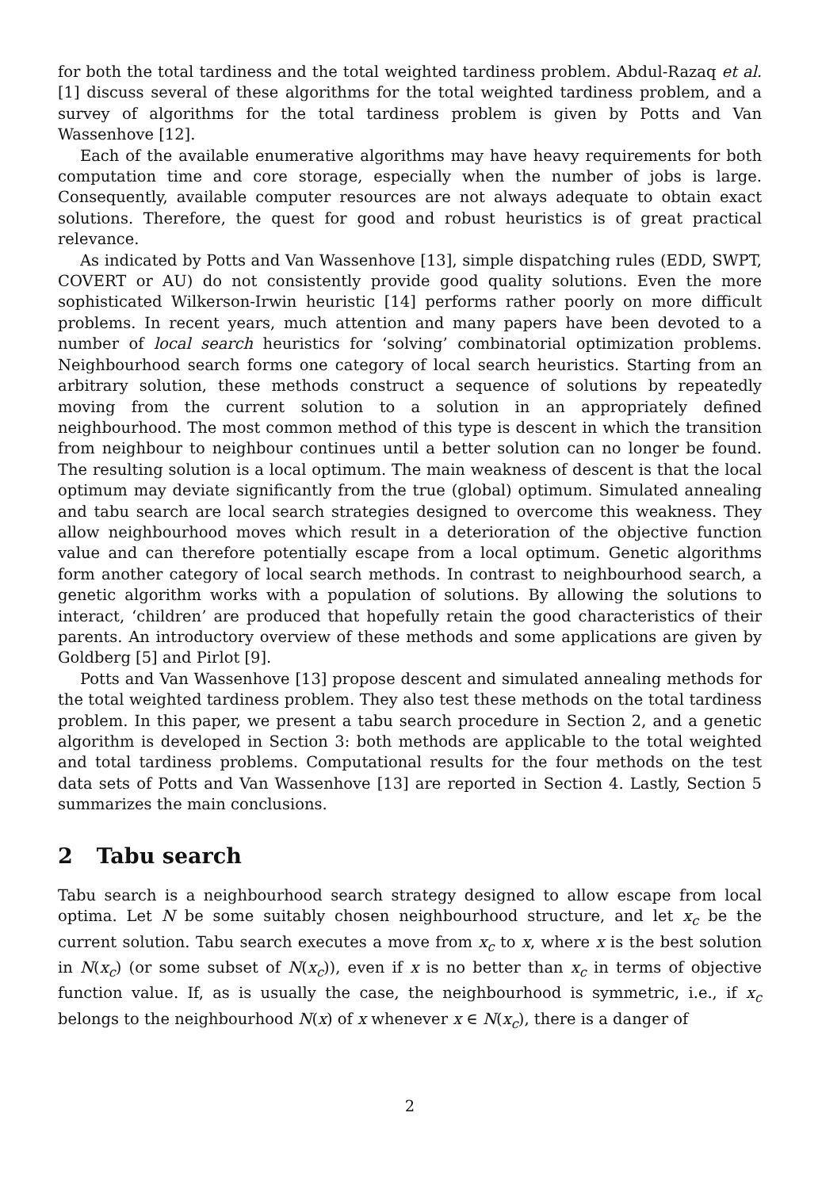for both the total tardiness and the total weighted tardiness problem. Abdul-Razaq et al. [1] discuss several of these algorithms for the total weighted tardiness problem, and a survey of algorithms for the total tardiness problem is given by Potts and Van Wassenhove [12].
Each of the available enumerative algorithms may have heavy requirements for both computation time and core storage, especially when the number of jobs is large. Consequently, available computer resources are not always adequate to obtain exact solutions. Therefore, the quest for good and robust heuristics is of great practical relevance.
As indicated by Potts and Van Wassenhove [13], simple dispatching rules (EDD, SWPT, COVERT or AU) do not consistently provide good quality solutions. Even the more sophisticated Wilkerson-Irwin heuristic [14] performs rather poorly on more difficult problems. In recent years, much attention and many papers have been devoted to a number of local search heuristics for ‘solving’ combinatorial optimization problems. Neighbourhood search forms one category of local search heuristics. Starting from an arbitrary solution, these methods construct a sequence of solutions by repeatedly moving from the current solution to a solution in an appropriately defined neighbourhood. The most common method of this type is descent in which the transition from neighbour to neighbour continues until a better solution can no longer be found. The resulting solution is a local optimum. The main weakness of descent is that the local optimum may deviate significantly from the true (global) optimum. Simulated annealing and tabu search are local search strategies designed to overcome this weakness. They allow neighbourhood moves which result in a deterioration of the objective function value and can therefore potentially escape from a local optimum. Genetic algorithms form another category of local search methods. In contrast to neighbourhood search, a genetic algorithm works with a population of solutions. By allowing the solutions to interact, ‘children’ are produced that hopefully retain the good characteristics of their parents. An introductory overview of these methods and some applications are given by Goldberg [5] and Pirlot [9].
Potts and Van Wassenhove [13] propose descent and simulated annealing methods for the total weighted tardiness problem. They also test these methods on the total tardiness problem. In this paper, we present a tabu search procedure in Section 2, and a genetic algorithm is developed in Section 3: both methods are applicable to the total weighted and total tardiness problems. Computational results for the four methods on the test data sets of Potts and Van Wassenhove [13] are reported in Section 4. Lastly, Section 5 summarizes the main conclusions.
2 Tabu search
Tabu search is a neighbourhood search strategy designed to allow escape from local optima. Let N be some suitably chosen neighbourhood structure, and let x<sub>c</sub> be the current solution. Tabu search executes a move from x<sub>c</sub> to x, where x is the best solution in N(x<sub>c</sub>) (or some subset of N(x<sub>c</sub>)), even if x is no better than x<sub>c</sub> in terms of objective function value. If, as is usually the case, the neighbourhood is symmetric, i.e., if x<sub>c</sub> belongs to the neighbourhood N(x) of x whenever x ∈ N(x<sub>c</sub>), there is a danger of
2